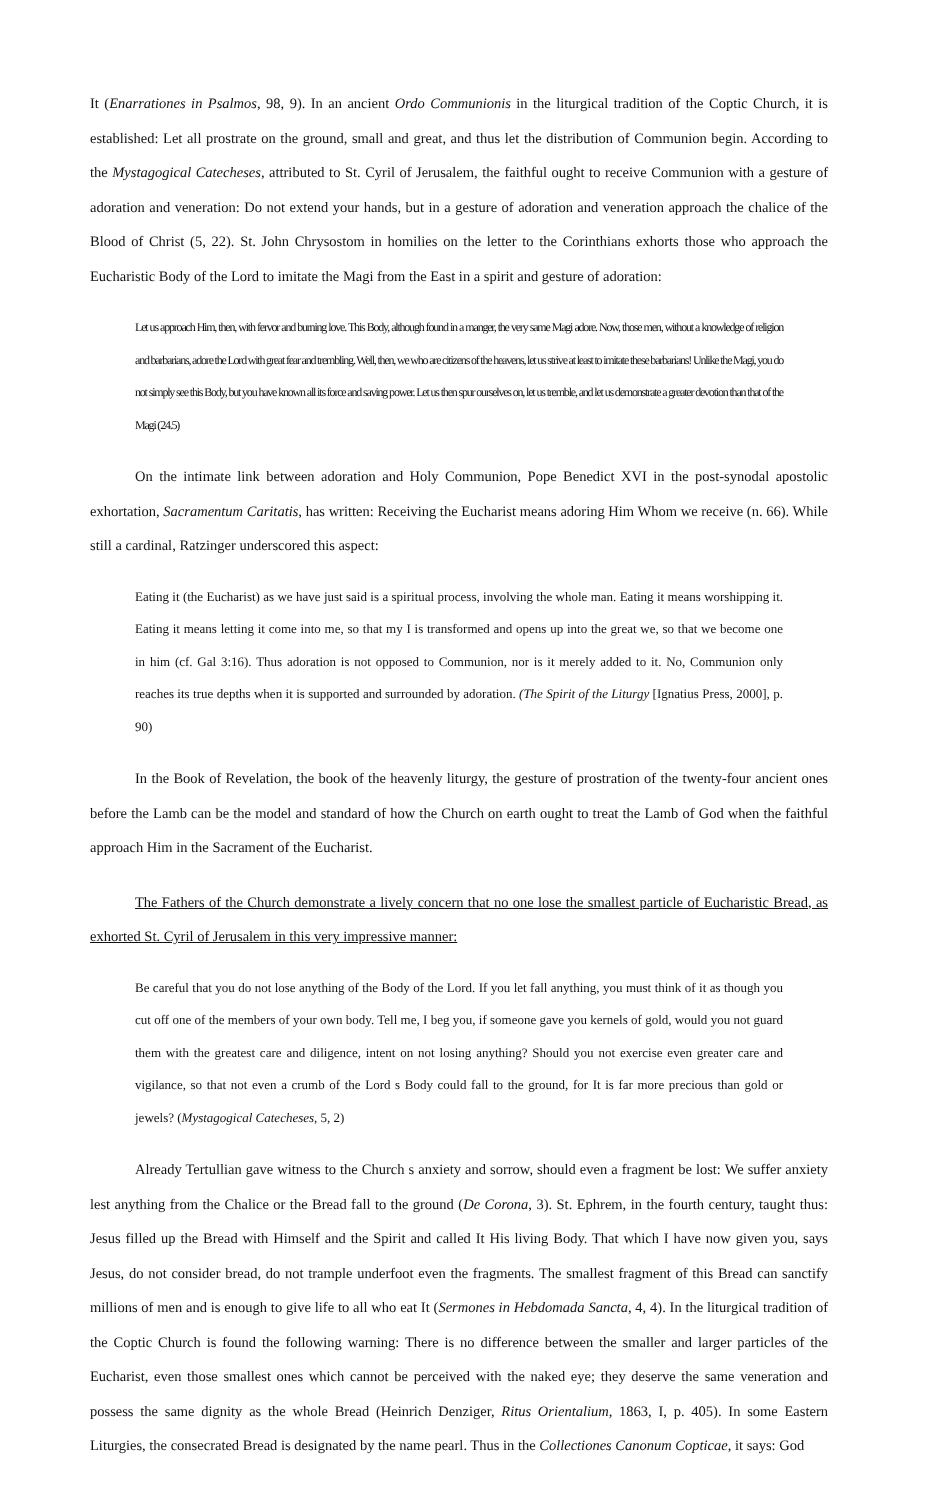It (Enarrationes in Psalmos, 98, 9). In an ancient Ordo Communionis in the liturgical tradition of the Coptic Church, it is established: Let all prostrate on the ground, small and great, and thus let the distribution of Communion begin. According to the Mystagogical Catecheses, attributed to St. Cyril of Jerusalem, the faithful ought to receive Communion with a gesture of adoration and veneration: Do not extend your hands, but in a gesture of adoration and veneration approach the chalice of the Blood of Christ (5, 22). St. John Chrysostom in homilies on the letter to the Corinthians exhorts those who approach the Eucharistic Body of the Lord to imitate the Magi from the East in a spirit and gesture of adoration:
Let us approach Him, then, with fervor and burning love. This Body, although found in a manger, the very same Magi adore. Now, those men, without a knowledge of religion and barbarians, adore the Lord with great fear and trembling. Well, then, we who are citizens of the heavens, let us strive at least to imitate these barbarians! Unlike the Magi, you do not simply see this Body, but you have known all its force and saving power. Let us then spur ourselves on, let us tremble, and let us demonstrate a greater devotion than that of the Magi (24.5)
On the intimate link between adoration and Holy Communion, Pope Benedict XVI in the post-synodal apostolic exhortation, Sacramentum Caritatis, has written: Receiving the Eucharist means adoring Him Whom we receive (n. 66). While still a cardinal, Ratzinger underscored this aspect:
Eating it (the Eucharist) as we have just said is a spiritual process, involving the whole man. Eating it means worshipping it. Eating it means letting it come into me, so that my I is transformed and opens up into the great we, so that we become one in him (cf. Gal 3:16). Thus adoration is not opposed to Communion, nor is it merely added to it. No, Communion only reaches its true depths when it is supported and surrounded by adoration. (The Spirit of the Liturgy [Ignatius Press, 2000], p. 90)
In the Book of Revelation, the book of the heavenly liturgy, the gesture of prostration of the twenty-four ancient ones before the Lamb can be the model and standard of how the Church on earth ought to treat the Lamb of God when the faithful approach Him in the Sacrament of the Eucharist.
The Fathers of the Church demonstrate a lively concern that no one lose the smallest particle of Eucharistic Bread, as exhorted St. Cyril of Jerusalem in this very impressive manner:
Be careful that you do not lose anything of the Body of the Lord. If you let fall anything, you must think of it as though you cut off one of the members of your own body. Tell me, I beg you, if someone gave you kernels of gold, would you not guard them with the greatest care and diligence, intent on not losing anything? Should you not exercise even greater care and vigilance, so that not even a crumb of the Lord s Body could fall to the ground, for It is far more precious than gold or jewels? (Mystagogical Catecheses, 5, 2)
Already Tertullian gave witness to the Church s anxiety and sorrow, should even a fragment be lost: We suffer anxiety lest anything from the Chalice or the Bread fall to the ground (De Corona, 3). St. Ephrem, in the fourth century, taught thus: Jesus filled up the Bread with Himself and the Spirit and called It His living Body. That which I have now given you, says Jesus, do not consider bread, do not trample underfoot even the fragments. The smallest fragment of this Bread can sanctify millions of men and is enough to give life to all who eat It (Sermones in Hebdomada Sancta, 4, 4). In the liturgical tradition of the Coptic Church is found the following warning: There is no difference between the smaller and larger particles of the Eucharist, even those smallest ones which cannot be perceived with the naked eye; they deserve the same veneration and possess the same dignity as the whole Bread (Heinrich Denziger, Ritus Orientalium, 1863, I, p. 405). In some Eastern Liturgies, the consecrated Bread is designated by the name pearl. Thus in the Collectiones Canonum Copticae, it says: God